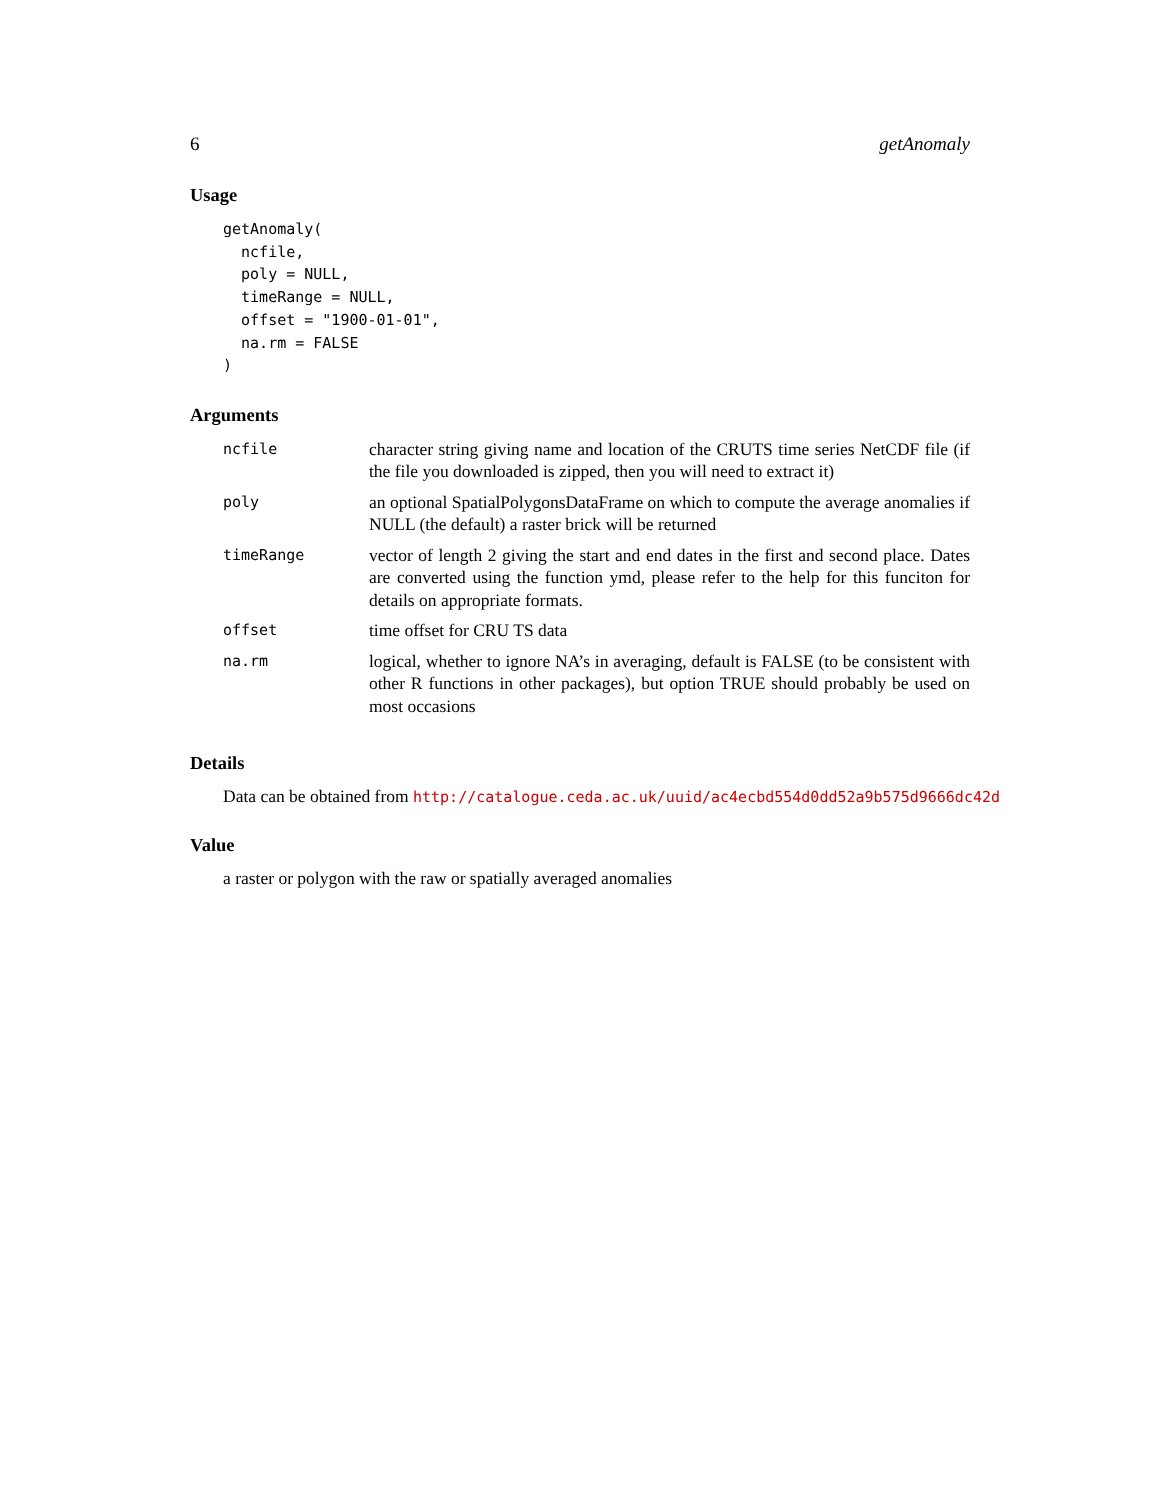6 getAnomaly
Usage
getAnomaly(
  ncfile,
  poly = NULL,
  timeRange = NULL,
  offset = "1900-01-01",
  na.rm = FALSE
)
Arguments
| ncfile | character string giving name and location of the CRUTS time series NetCDF file (if the file you downloaded is zipped, then you will need to extract it) |
| poly | an optional SpatialPolygonsDataFrame on which to compute the average anomalies if NULL (the default) a raster brick will be returned |
| timeRange | vector of length 2 giving the start and end dates in the first and second place. Dates are converted using the function ymd, please refer to the help for this funciton for details on appropriate formats. |
| offset | time offset for CRU TS data |
| na.rm | logical, whether to ignore NA’s in averaging, default is FALSE (to be consistent with other R functions in other packages), but option TRUE should probably be used on most occasions |
Details
Data can be obtained from http://catalogue.ceda.ac.uk/uuid/ac4ecbd554d0dd52a9b575d9666dc42d
Value
a raster or polygon with the raw or spatially averaged anomalies